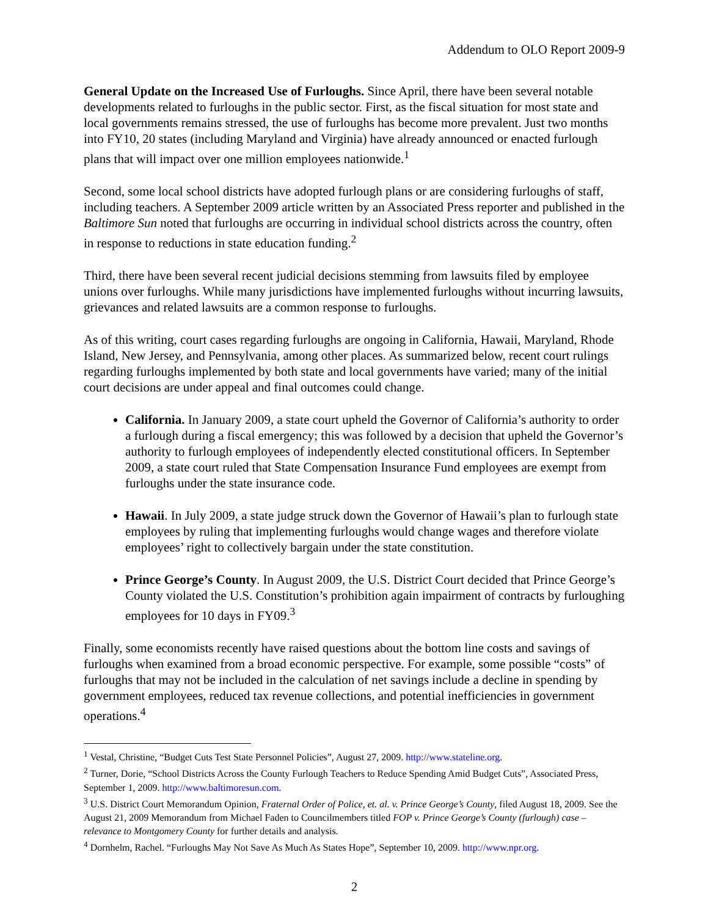Addendum to OLO Report 2009-9
General Update on the Increased Use of Furloughs. Since April, there have been several notable developments related to furloughs in the public sector. First, as the fiscal situation for most state and local governments remains stressed, the use of furloughs has become more prevalent. Just two months into FY10, 20 states (including Maryland and Virginia) have already announced or enacted furlough plans that will impact over one million employees nationwide.<sup>1</sup>
Second, some local school districts have adopted furlough plans or are considering furloughs of staff, including teachers. A September 2009 article written by an Associated Press reporter and published in the Baltimore Sun noted that furloughs are occurring in individual school districts across the country, often in response to reductions in state education funding.<sup>2</sup>
Third, there have been several recent judicial decisions stemming from lawsuits filed by employee unions over furloughs. While many jurisdictions have implemented furloughs without incurring lawsuits, grievances and related lawsuits are a common response to furloughs.
As of this writing, court cases regarding furloughs are ongoing in California, Hawaii, Maryland, Rhode Island, New Jersey, and Pennsylvania, among other places. As summarized below, recent court rulings regarding furloughs implemented by both state and local governments have varied; many of the initial court decisions are under appeal and final outcomes could change.
California. In January 2009, a state court upheld the Governor of California’s authority to order a furlough during a fiscal emergency; this was followed by a decision that upheld the Governor’s authority to furlough employees of independently elected constitutional officers. In September 2009, a state court ruled that State Compensation Insurance Fund employees are exempt from furloughs under the state insurance code.
Hawaii. In July 2009, a state judge struck down the Governor of Hawaii’s plan to furlough state employees by ruling that implementing furloughs would change wages and therefore violate employees’ right to collectively bargain under the state constitution.
Prince George’s County. In August 2009, the U.S. District Court decided that Prince George’s County violated the U.S. Constitution’s prohibition again impairment of contracts by furloughing employees for 10 days in FY09.<sup>3</sup>
Finally, some economists recently have raised questions about the bottom line costs and savings of furloughs when examined from a broad economic perspective. For example, some possible “costs” of furloughs that may not be included in the calculation of net savings include a decline in spending by government employees, reduced tax revenue collections, and potential inefficiencies in government operations.<sup>4</sup>
<sup>1</sup> Vestal, Christine, “Budget Cuts Test State Personnel Policies”, August 27, 2009. http://www.stateline.org.
<sup>2</sup> Turner, Dorie, “School Districts Across the County Furlough Teachers to Reduce Spending Amid Budget Cuts”, Associated Press, September 1, 2009. http://www.baltimoresun.com.
<sup>3</sup> U.S. District Court Memorandum Opinion, Fraternal Order of Police, et. al. v. Prince George’s County, filed August 18, 2009. See the August 21, 2009 Memorandum from Michael Faden to Councilmembers titled FOP v. Prince George’s County (furlough) case – relevance to Montgomery County for further details and analysis.
<sup>4</sup> Dornhelm, Rachel. “Furloughs May Not Save As Much As States Hope”, September 10, 2009. http://www.npr.org.
2